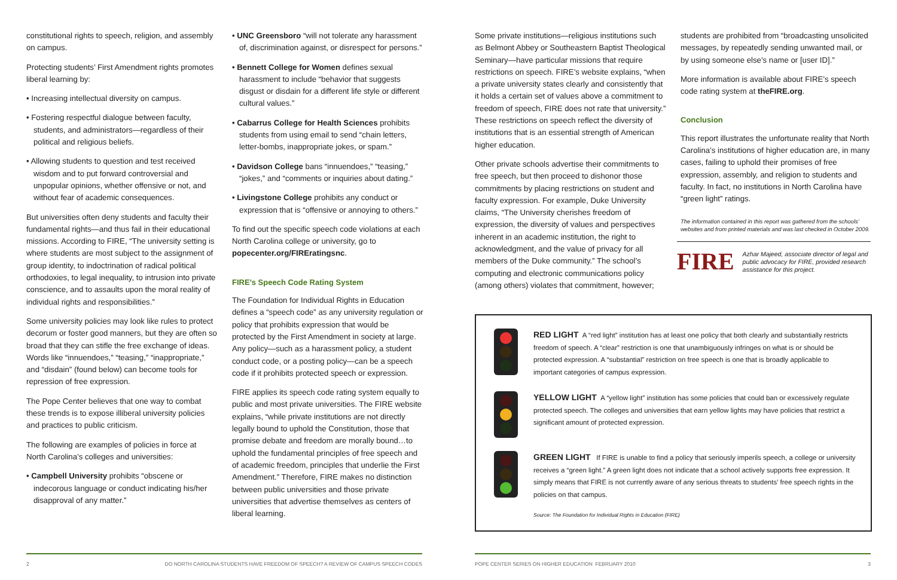constitutional rights to speech, religion, and assembly on campus.
Protecting students’ First Amendment rights promotes liberal learning by:
• Increasing intellectual diversity on campus.
• Fostering respectful dialogue between faculty, students, and administrators—regardless of their political and religious beliefs.
• Allowing students to question and test received wisdom and to put forward controversial and unpopular opinions, whether offensive or not, and without fear of academic consequences.
But universities often deny students and faculty their fundamental rights—and thus fail in their educational missions. According to FIRE, “The university setting is where students are most subject to the assignment of group identity, to indoctrination of radical political orthodoxies, to legal inequality, to intrusion into private conscience, and to assaults upon the moral reality of individual rights and responsibilities.”
Some university policies may look like rules to protect decorum or foster good manners, but they are often so broad that they can stifle the free exchange of ideas. Words like “innuendoes,” “teasing,” “inappropriate,” and “disdain” (found below) can become tools for repression of free expression.
The Pope Center believes that one way to combat these trends is to expose illiberal university policies and practices to public criticism.
The following are examples of policies in force at North Carolina’s colleges and universities:
• Campbell University prohibits “obscene or indecorous language or conduct indicating his/her disapproval of any matter.”
• UNC Greensboro “will not tolerate any harassment of, discrimination against, or disrespect for persons.”
• Bennett College for Women defines sexual harassment to include “behavior that suggests disgust or disdain for a different life style or different cultural values.”
• Cabarrus College for Health Sciences prohibits students from using email to send “chain letters, letter-bombs, inappropriate jokes, or spam.”
• Davidson College bans “innuendoes,” “teasing,” “jokes,” and “comments or inquiries about dating.”
• Livingstone College prohibits any conduct or expression that is “offensive or annoying to others.”
To find out the specific speech code violations at each North Carolina college or university, go to popecenter.org/FIREratingsnc.
FIRE’s Speech Code Rating System
The Foundation for Individual Rights in Education defines a “speech code” as any university regulation or policy that prohibits expression that would be protected by the First Amendment in society at large. Any policy—such as a harassment policy, a student conduct code, or a posting policy—can be a speech code if it prohibits protected speech or expression.
FIRE applies its speech code rating system equally to public and most private universities. The FIRE website explains, “while private institutions are not directly legally bound to uphold the Constitution, those that promise debate and freedom are morally bound…to uphold the fundamental principles of free speech and of academic freedom, principles that underlie the First Amendment.” Therefore, FIRE makes no distinction between public universities and those private universities that advertise themselves as centers of liberal learning.
Some private institutions—religious institutions such as Belmont Abbey or Southeastern Baptist Theological Seminary—have particular missions that require restrictions on speech. FIRE’s website explains, “when a private university states clearly and consistently that it holds a certain set of values above a commitment to freedom of speech, FIRE does not rate that university.” These restrictions on speech reflect the diversity of institutions that is an essential strength of American higher education.
Other private schools advertise their commitments to free speech, but then proceed to dishonor those commitments by placing restrictions on student and faculty expression. For example, Duke University claims, “The University cherishes freedom of expression, the diversity of values and perspectives inherent in an academic institution, the right to acknowledgment, and the value of privacy for all members of the Duke community.” The school’s computing and electronic communications policy (among others) violates that commitment, however;
students are prohibited from “broadcasting unsolicited messages, by repeatedly sending unwanted mail, or by using someone else’s name or [user ID].”
More information is available about FIRE’s speech code rating system at theFIRE.org.
Conclusion
This report illustrates the unfortunate reality that North Carolina’s institutions of higher education are, in many cases, failing to uphold their promises of free expression, assembly, and religion to students and faculty. In fact, no institutions in North Carolina have “green light” ratings.
The information contained in this report was gathered from the schools’ websites and from printed materials and was last checked in October 2009.
FIRE
Azhar Majeed, associate director of legal and public advocacy for FIRE, provided research assistance for this project.
RED LIGHT A “red light” institution has at least one policy that both clearly and substantially restricts freedom of speech. A “clear” restriction is one that unambiguously infringes on what is or should be protected expression. A “substantial” restriction on free speech is one that is broadly applicable to important categories of campus expression.
YELLOW LIGHT A “yellow light” institution has some policies that could ban or excessively regulate protected speech. The colleges and universities that earn yellow lights may have policies that restrict a significant amount of protected expression.
GREEN LIGHT If FIRE is unable to find a policy that seriously imperils speech, a college or university receives a “green light.” A green light does not indicate that a school actively supports free expression. It simply means that FIRE is not currently aware of any serious threats to students’ free speech rights in the policies on that campus.
Source: The Foundation for Individual Rights in Education (FIRE)
2 DO NORTH CAROLINA STUDENTS HAVE FREEDOM OF SPEECH? A REVIEW OF CAMPUS SPEECH CODES POPE CENTER SERIES ON HIGHER EDUCATION FEBRUARY 2010 3